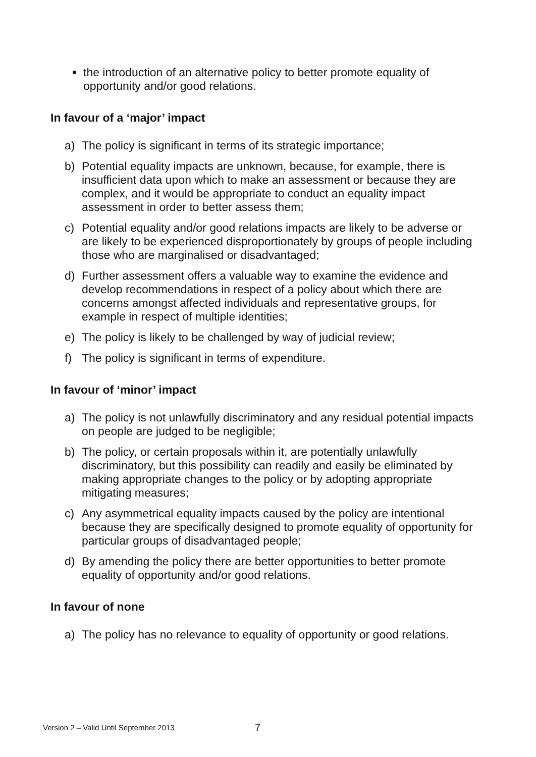the introduction of an alternative policy to better promote equality of opportunity and/or good relations.
In favour of a ‘major’ impact
a) The policy is significant in terms of its strategic importance;
b) Potential equality impacts are unknown, because, for example, there is insufficient data upon which to make an assessment or because they are complex, and it would be appropriate to conduct an equality impact assessment in order to better assess them;
c) Potential equality and/or good relations impacts are likely to be adverse or are likely to be experienced disproportionately by groups of people including those who are marginalised or disadvantaged;
d) Further assessment offers a valuable way to examine the evidence and develop recommendations in respect of a policy about which there are concerns amongst affected individuals and representative groups, for example in respect of multiple identities;
e) The policy is likely to be challenged by way of judicial review;
f) The policy is significant in terms of expenditure.
In favour of ‘minor’ impact
a) The policy is not unlawfully discriminatory and any residual potential impacts on people are judged to be negligible;
b) The policy, or certain proposals within it, are potentially unlawfully discriminatory, but this possibility can readily and easily be eliminated by making appropriate changes to the policy or by adopting appropriate mitigating measures;
c) Any asymmetrical equality impacts caused by the policy are intentional because they are specifically designed to promote equality of opportunity for particular groups of disadvantaged people;
d) By amending the policy there are better opportunities to better promote equality of opportunity and/or good relations.
In favour of none
a) The policy has no relevance to equality of opportunity or good relations.
Version 2 – Valid Until September 2013
7